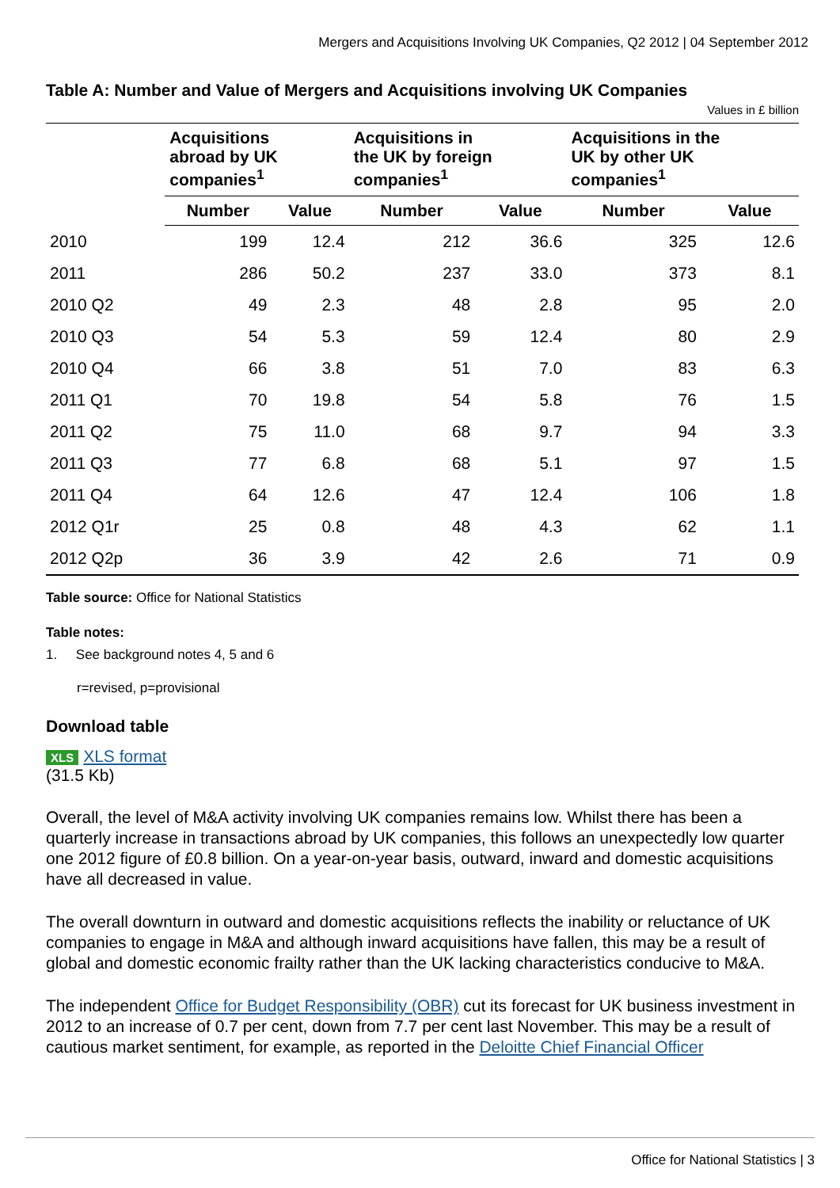Mergers and Acquisitions Involving UK Companies, Q2 2012 | 04 September 2012
Table A: Number and Value of Mergers and Acquisitions involving UK Companies
Values in £ billion
| | Acquisitions abroad by UK companies<sup>1</sup> | | Acquisitions in the UK by foreign companies<sup>1</sup> | | Acquisitions in the UK by other UK companies<sup>1</sup> | |
| --- | --- | --- | --- | --- | --- | --- |
| | Number | Value | Number | Value | Number | Value |
| 2010 | 199 | 12.4 | 212 | 36.6 | 325 | 12.6 |
| 2011 | 286 | 50.2 | 237 | 33.0 | 373 | 8.1 |
| 2010 Q2 | 49 | 2.3 | 48 | 2.8 | 95 | 2.0 |
| 2010 Q3 | 54 | 5.3 | 59 | 12.4 | 80 | 2.9 |
| 2010 Q4 | 66 | 3.8 | 51 | 7.0 | 83 | 6.3 |
| 2011 Q1 | 70 | 19.8 | 54 | 5.8 | 76 | 1.5 |
| 2011 Q2 | 75 | 11.0 | 68 | 9.7 | 94 | 3.3 |
| 2011 Q3 | 77 | 6.8 | 68 | 5.1 | 97 | 1.5 |
| 2011 Q4 | 64 | 12.6 | 47 | 12.4 | 106 | 1.8 |
| 2012 Q1r | 25 | 0.8 | 48 | 4.3 | 62 | 1.1 |
| 2012 Q2p | 36 | 3.9 | 42 | 2.6 | 71 | 0.9 |
Table source: Office for National Statistics
Table notes:
1. See background notes 4, 5 and 6
r=revised, p=provisional
Download table
XLS XLS format
(31.5 Kb)
Overall, the level of M&A activity involving UK companies remains low. Whilst there has been a quarterly increase in transactions abroad by UK companies, this follows an unexpectedly low quarter one 2012 figure of £0.8 billion. On a year-on-year basis, outward, inward and domestic acquisitions have all decreased in value.
The overall downturn in outward and domestic acquisitions reflects the inability or reluctance of UK companies to engage in M&A and although inward acquisitions have fallen, this may be a result of global and domestic economic frailty rather than the UK lacking characteristics conducive to M&A.
The independent Office for Budget Responsibility (OBR) cut its forecast for UK business investment in 2012 to an increase of 0.7 per cent, down from 7.7 per cent last November. This may be a result of cautious market sentiment, for example, as reported in the Deloitte Chief Financial Officer
Office for National Statistics | 3